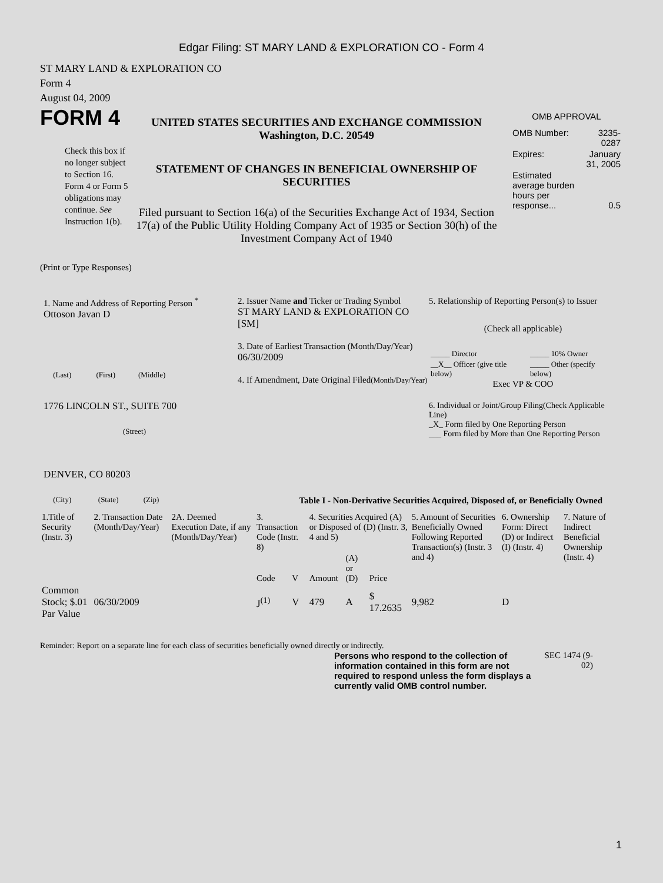Edgar Filing: ST MARY LAND & EXPLORATION CO - Form 4
ST MARY LAND & EXPLORATION CO
Form 4
August 04, 2009
FORM 4
Check this box if no longer subject to Section 16. Form 4 or Form 5 obligations may continue. See Instruction 1(b).
UNITED STATES SECURITIES AND EXCHANGE COMMISSION
Washington, D.C. 20549
STATEMENT OF CHANGES IN BENEFICIAL OWNERSHIP OF SECURITIES
Filed pursuant to Section 16(a) of the Securities Exchange Act of 1934, Section 17(a) of the Public Utility Holding Company Act of 1935 or Section 30(h) of the Investment Company Act of 1940
OMB APPROVAL
| OMB Number: | 3235-0287 |
| Expires: | January 31, 2005 |
| Estimated average burden hours per response... | 0.5 |
(Print or Type Responses)
1. Name and Address of Reporting Person <sup>*</sup>
Ottoson Javan D
(Last) (First) (Middle)
1776 LINCOLN ST., SUITE 700
(Street)
DENVER, CO 80203
(City) (State) (Zip)
2. Issuer Name and Ticker or Trading Symbol
ST MARY LAND & EXPLORATION CO [SM]
3. Date of Earliest Transaction (Month/Day/Year)
06/30/2009
4. If Amendment, Date Original Filed(Month/Day/Year)
5. Relationship of Reporting Person(s) to Issuer
(Check all applicable)
| _____ Director | _____ 10% Owner |
| __X__ Officer (give title below) | _____ Other (specify below) |
Exec VP & COO
6. Individual or Joint/Group Filing(Check Applicable Line)
_X_ Form filed by One Reporting Person
___ Form filed by More than One Reporting Person
Table I - Non-Derivative Securities Acquired, Disposed of, or Beneficially Owned
| 1.Title of Security (Instr. 3) | 2. Transaction Date (Month/Day/Year) | 2A. Deemed Execution Date, if any (Month/Day/Year) | 3. Transaction Code (Instr. 8) | | 4. Securities Acquired (A) or Disposed of (D) (Instr. 3, 4 and 5) | | | 5. Amount of Securities Beneficially Owned Following Reported Transaction(s) (Instr. 3 and 4) | 6. Ownership Form: Direct (D) or Indirect (I) (Instr. 4) | 7. Nature of Indirect Beneficial Ownership (Instr. 4) |
| --- | --- | --- | --- | --- | --- | --- | --- | --- | --- | --- |
| | | | Code | V | Amount | (A) or (D) | Price | | | |
| Common Stock; $.01 Par Value | 06/30/2009 | | J<sup>(1)</sup> | V | 479 | A | $ 17.2635 | 9,982 | D | |
Reminder: Report on a separate line for each class of securities beneficially owned directly or indirectly.
Persons who respond to the collection of information contained in this form are not required to respond unless the form displays a currently valid OMB control number.
SEC 1474 (9-02)
1